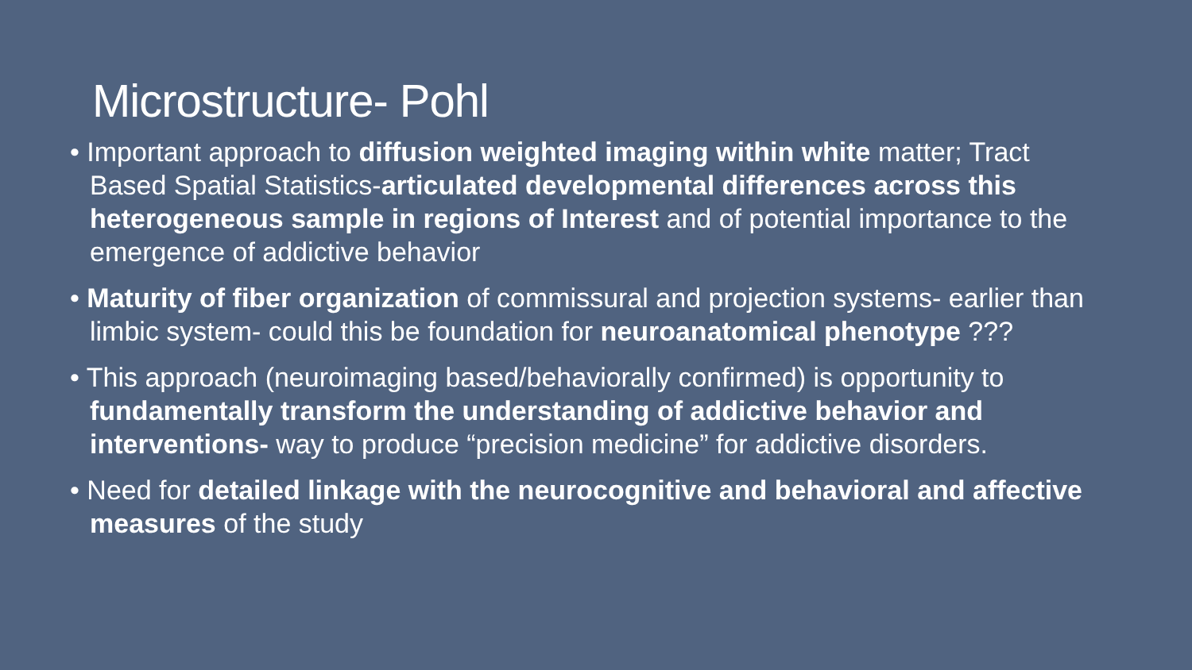Microstructure- Pohl
• Important approach to diffusion weighted imaging within white matter; Tract Based Spatial Statistics-articulated developmental differences across this heterogeneous sample in regions of Interest and of potential importance to the emergence of addictive behavior
• Maturity of fiber organization of commissural and projection systems- earlier than limbic system- could this be foundation for neuroanatomical phenotype ???
• This approach (neuroimaging based/behaviorally confirmed) is opportunity to fundamentally transform the understanding of addictive behavior and interventions- way to produce “precision medicine” for addictive disorders.
• Need for detailed linkage with the neurocognitive and behavioral and affective measures of the study